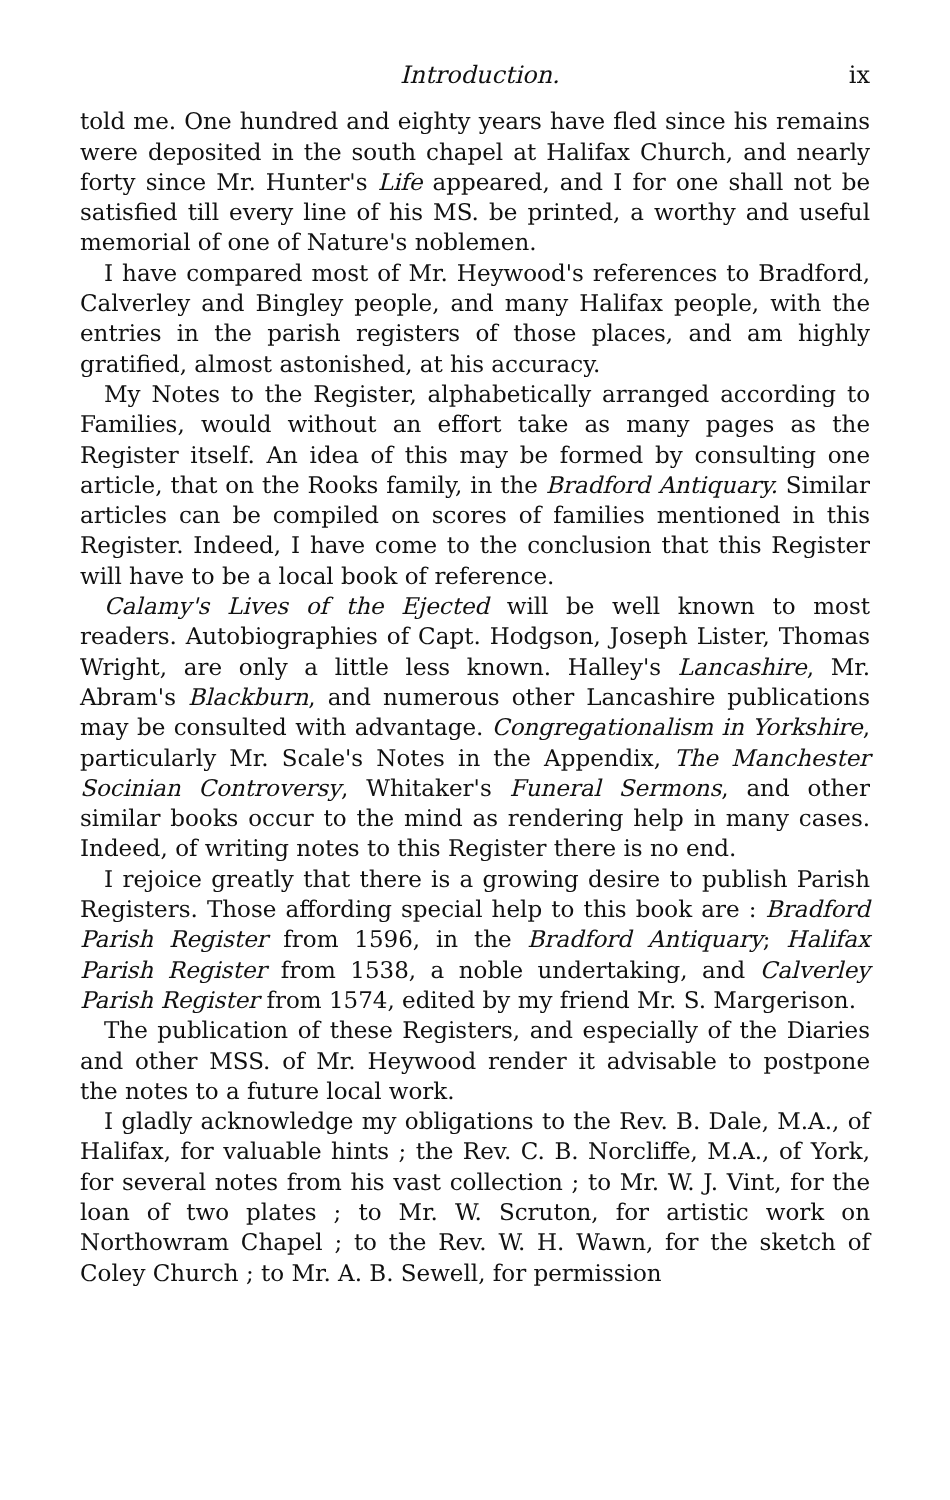Introduction. ix
told me. One hundred and eighty years have fled since his remains were deposited in the south chapel at Halifax Church, and nearly forty since Mr. Hunter's Life appeared, and I for one shall not be satisfied till every line of his MS. be printed, a worthy and useful memorial of one of Nature's noblemen.
I have compared most of Mr. Heywood's references to Bradford, Calverley and Bingley people, and many Halifax people, with the entries in the parish registers of those places, and am highly gratified, almost astonished, at his accuracy.
My Notes to the Register, alphabetically arranged according to Families, would without an effort take as many pages as the Register itself. An idea of this may be formed by consulting one article, that on the Rooks family, in the Bradford Antiquary. Similar articles can be compiled on scores of families mentioned in this Register. Indeed, I have come to the conclusion that this Register will have to be a local book of reference.
Calamy's Lives of the Ejected will be well known to most readers. Autobiographies of Capt. Hodgson, Joseph Lister, Thomas Wright, are only a little less known. Halley's Lancashire, Mr. Abram's Blackburn, and numerous other Lancashire publications may be consulted with advantage. Congregationalism in Yorkshire, particularly Mr. Scale's Notes in the Appendix, The Manchester Socinian Controversy, Whitaker's Funeral Sermons, and other similar books occur to the mind as rendering help in many cases. Indeed, of writing notes to this Register there is no end.
I rejoice greatly that there is a growing desire to publish Parish Registers. Those affording special help to this book are : Bradford Parish Register from 1596, in the Bradford Antiquary; Halifax Parish Register from 1538, a noble undertaking, and Calverley Parish Register from 1574, edited by my friend Mr. S. Margerison.
The publication of these Registers, and especially of the Diaries and other MSS. of Mr. Heywood render it advisable to postpone the notes to a future local work.
I gladly acknowledge my obligations to the Rev. B. Dale, M.A., of Halifax, for valuable hints ; the Rev. C. B. Norcliffe, M.A., of York, for several notes from his vast collection ; to Mr. W. J. Vint, for the loan of two plates ; to Mr. W. Scruton, for artistic work on Northowram Chapel ; to the Rev. W. H. Wawn, for the sketch of Coley Church ; to Mr. A. B. Sewell, for permission